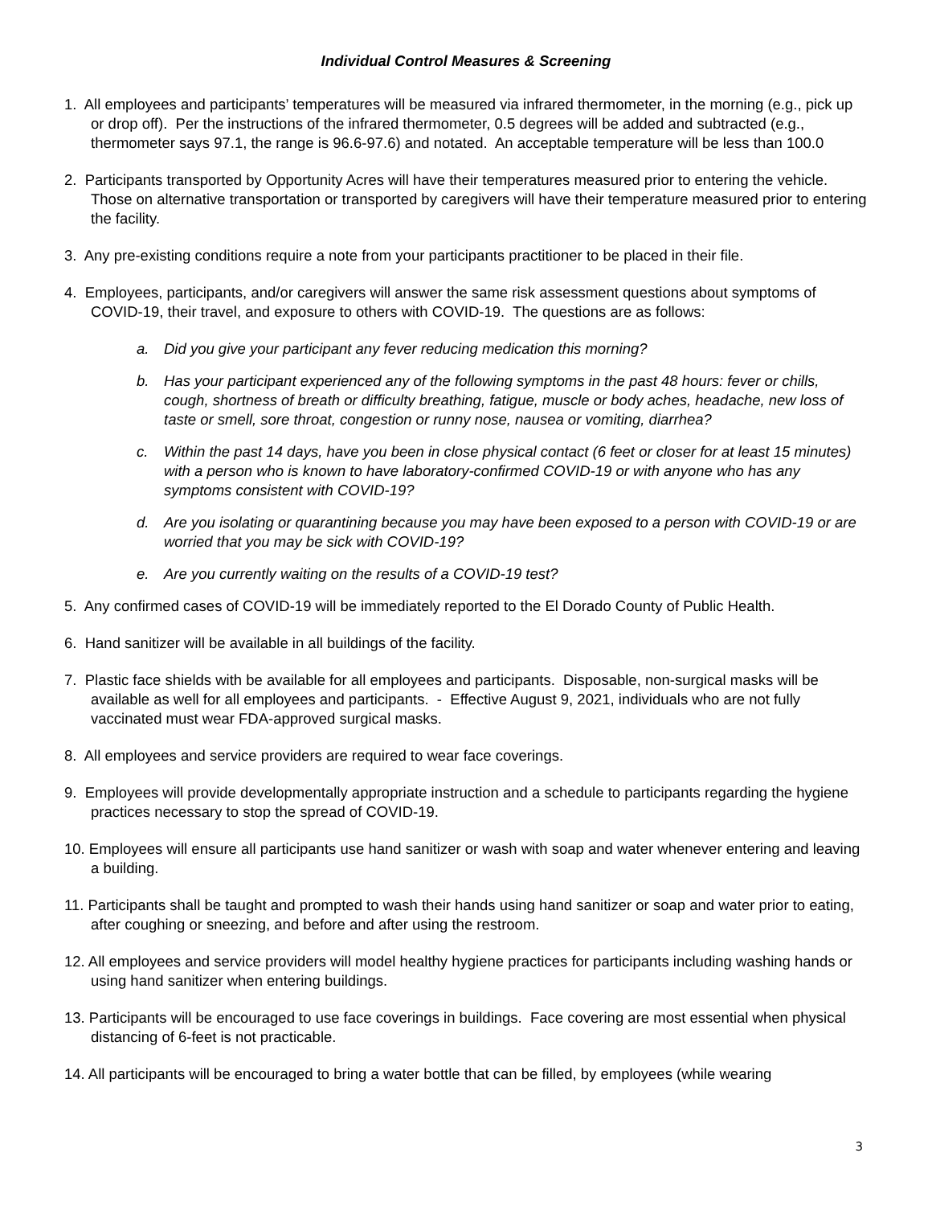Individual Control Measures & Screening
1. All employees and participants’ temperatures will be measured via infrared thermometer, in the morning (e.g., pick up or drop off). Per the instructions of the infrared thermometer, 0.5 degrees will be added and subtracted (e.g., thermometer says 97.1, the range is 96.6-97.6) and notated. An acceptable temperature will be less than 100.0
2. Participants transported by Opportunity Acres will have their temperatures measured prior to entering the vehicle. Those on alternative transportation or transported by caregivers will have their temperature measured prior to entering the facility.
3. Any pre-existing conditions require a note from your participants practitioner to be placed in their file.
4. Employees, participants, and/or caregivers will answer the same risk assessment questions about symptoms of COVID-19, their travel, and exposure to others with COVID-19. The questions are as follows:
a. Did you give your participant any fever reducing medication this morning?
b. Has your participant experienced any of the following symptoms in the past 48 hours: fever or chills, cough, shortness of breath or difficulty breathing, fatigue, muscle or body aches, headache, new loss of taste or smell, sore throat, congestion or runny nose, nausea or vomiting, diarrhea?
c. Within the past 14 days, have you been in close physical contact (6 feet or closer for at least 15 minutes) with a person who is known to have laboratory-confirmed COVID-19 or with anyone who has any symptoms consistent with COVID-19?
d. Are you isolating or quarantining because you may have been exposed to a person with COVID-19 or are worried that you may be sick with COVID-19?
e. Are you currently waiting on the results of a COVID-19 test?
5. Any confirmed cases of COVID-19 will be immediately reported to the El Dorado County of Public Health.
6. Hand sanitizer will be available in all buildings of the facility.
7. Plastic face shields with be available for all employees and participants. Disposable, non-surgical masks will be available as well for all employees and participants. - Effective August 9, 2021, individuals who are not fully vaccinated must wear FDA-approved surgical masks.
8. All employees and service providers are required to wear face coverings.
9. Employees will provide developmentally appropriate instruction and a schedule to participants regarding the hygiene practices necessary to stop the spread of COVID-19.
10. Employees will ensure all participants use hand sanitizer or wash with soap and water whenever entering and leaving a building.
11. Participants shall be taught and prompted to wash their hands using hand sanitizer or soap and water prior to eating, after coughing or sneezing, and before and after using the restroom.
12. All employees and service providers will model healthy hygiene practices for participants including washing hands or using hand sanitizer when entering buildings.
13. Participants will be encouraged to use face coverings in buildings. Face covering are most essential when physical distancing of 6-feet is not practicable.
14. All participants will be encouraged to bring a water bottle that can be filled, by employees (while wearing
3